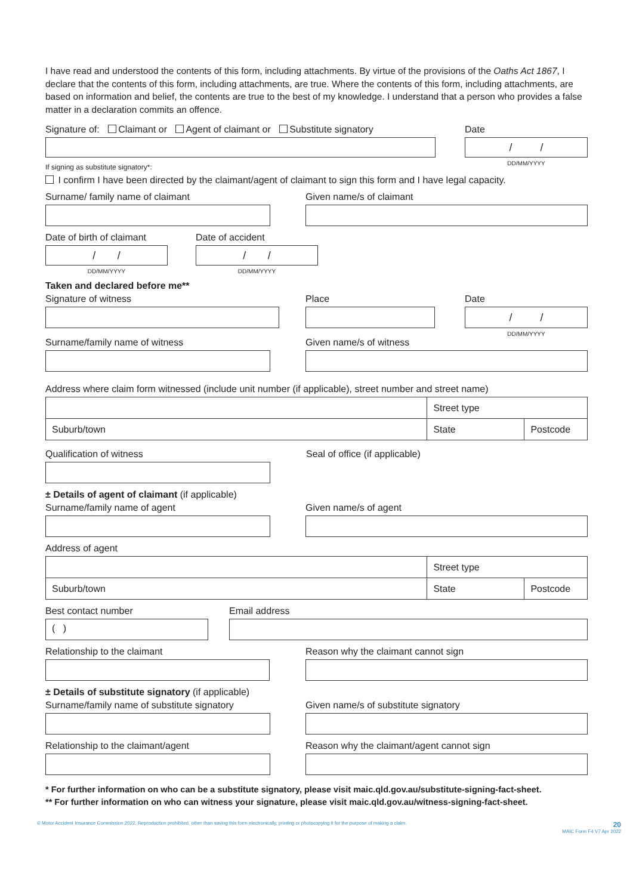I have read and understood the contents of this form, including attachments. By virtue of the provisions of the Oaths Act 1867, I declare that the contents of this form, including attachments, are true. Where the contents of this form, including attachments, are based on information and belief, the contents are true to the best of my knowledge. I understand that a person who provides a false matter in a declaration commits an offence.
Signature of: Claimant or Agent of claimant or Substitute signatory Date
/ /
DD/MM/YYYY
If signing as substitute signatory*:
I confirm I have been directed by the claimant/agent of claimant to sign this form and I have legal capacity.
Surname/ family name of claimant Given name/s of claimant
Date of birth of claimant
/ /
DD/MM/YYYY
Date of accident
/ /
DD/MM/YYYY
Taken and declared before me**
Signature of witness Place Date
/ /
DD/MM/YYYY
Surname/family name of witness Given name/s of witness
Address where claim form witnessed (include unit number (if applicable), street number and street name)
| | Street type | |
| Suburb/town | State | Postcode |
Qualification of witness Seal of office (if applicable)
± Details of agent of claimant (if applicable)
Surname/family name of agent Given name/s of agent
Address of agent
| | Street type | |
| Suburb/town | State | Postcode |
Best contact number
( )
Email address
Relationship to the claimant Reason why the claimant cannot sign
± Details of substitute signatory (if applicable)
Surname/family name of substitute signatory Given name/s of substitute signatory
Relationship to the claimant/agent Reason why the claimant/agent cannot sign
* For further information on who can be a substitute signatory, please visit maic.qld.gov.au/substitute-signing-fact-sheet.
** For further information on who can witness your signature, please visit maic.qld.gov.au/witness-signing-fact-sheet.
© Motor Accident Insurance Commission 2022. Reproduction prohibited, other than saving this form electronically, printing or photocopying it for the purpose of making a claim. 20
MAIC Form F4 V7 Apr 2022